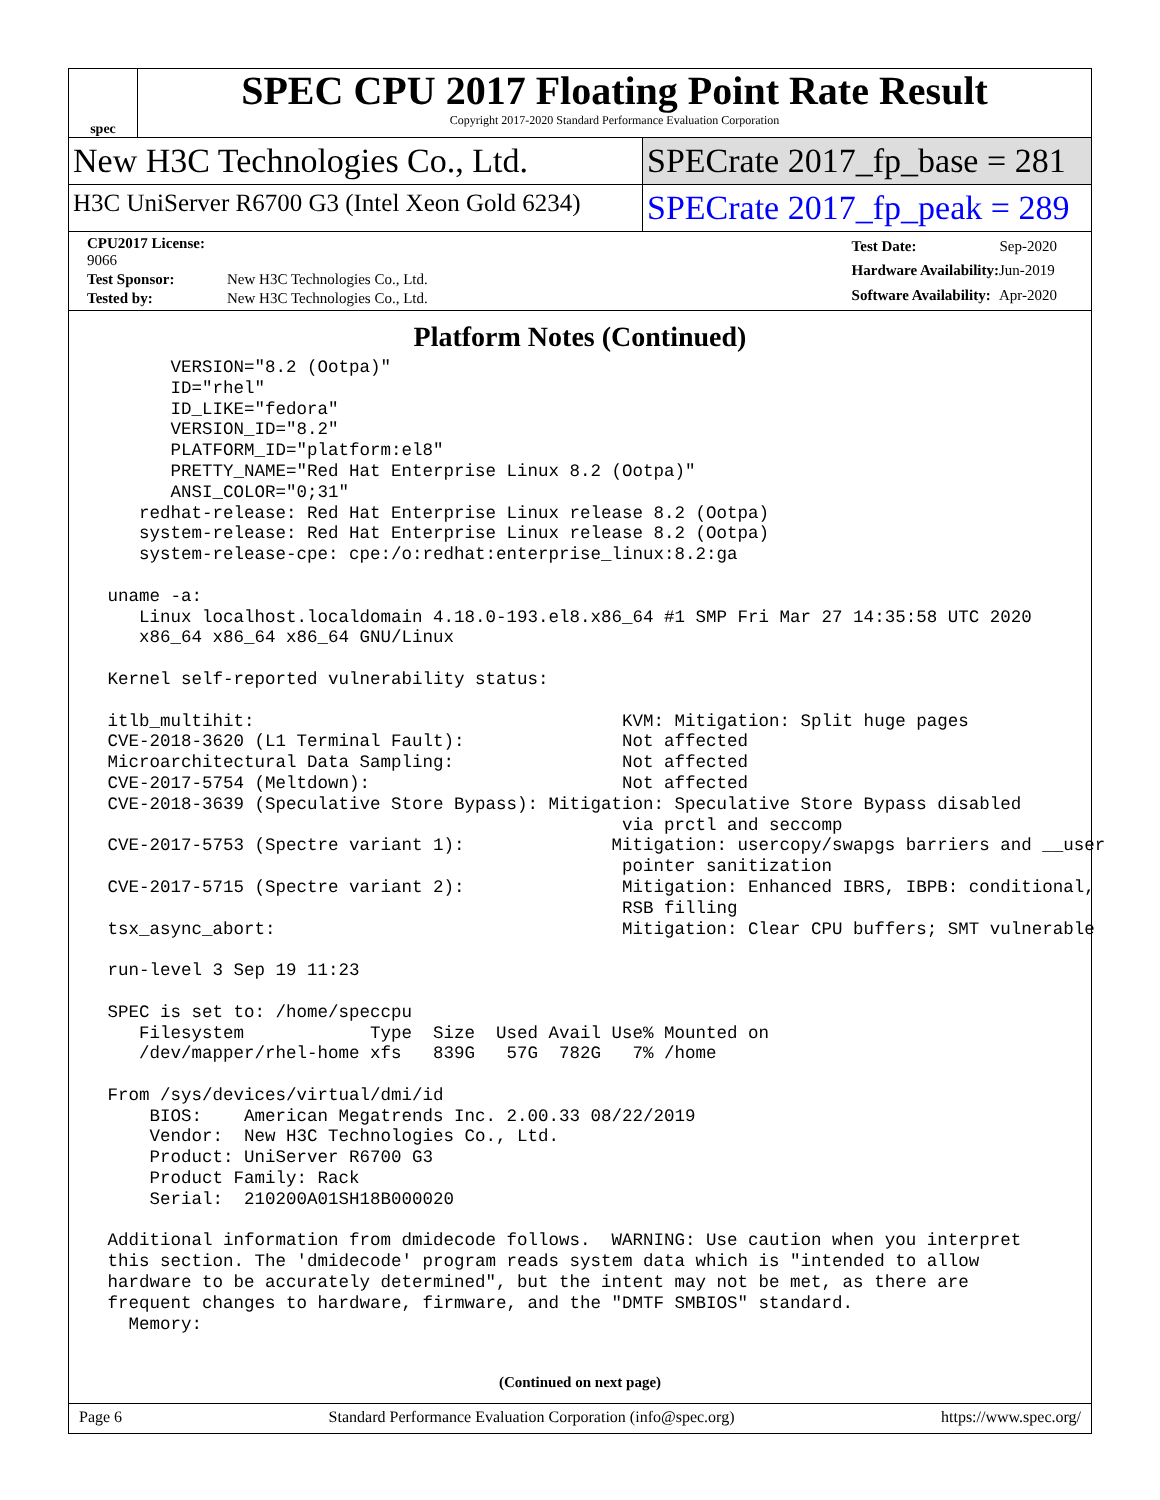spec
SPEC CPU 2017 Floating Point Rate Result
Copyright 2017-2020 Standard Performance Evaluation Corporation
New H3C Technologies Co., Ltd. SPECrate 2017_fp_base = 281
H3C UniServer R6700 G3 (Intel Xeon Gold 6234)
SPECrate 2017_fp_peak = 289
| CPU2017 License: 9066 | |
| Test Sponsor: | New H3C Technologies Co., Ltd. |
| Tested by: | New H3C Technologies Co., Ltd. |
| Test Date: | Sep-2020 |
| Hardware Availability: | Jun-2019 |
| Software Availability: | Apr-2020 |
Platform Notes (Continued)
       VERSION="8.2 (Ootpa)"
       ID="rhel"
       ID_LIKE="fedora"
       VERSION_ID="8.2"
       PLATFORM_ID="platform:el8"
       PRETTY_NAME="Red Hat Enterprise Linux 8.2 (Ootpa)"
       ANSI_COLOR="0;31"
    redhat-release: Red Hat Enterprise Linux release 8.2 (Ootpa)
    system-release: Red Hat Enterprise Linux release 8.2 (Ootpa)
    system-release-cpe: cpe:/o:redhat:enterprise_linux:8.2:ga

 uname -a:
    Linux localhost.localdomain 4.18.0-193.el8.x86_64 #1 SMP Fri Mar 27 14:35:58 UTC 2020
    x86_64 x86_64 x86_64 GNU/Linux

 Kernel self-reported vulnerability status:

 itlb_multihit:                                   KVM: Mitigation: Split huge pages
 CVE-2018-3620 (L1 Terminal Fault):               Not affected
 Microarchitectural Data Sampling:                Not affected
 CVE-2017-5754 (Meltdown):                        Not affected
 CVE-2018-3639 (Speculative Store Bypass): Mitigation: Speculative Store Bypass disabled
                                                  via prctl and seccomp
 CVE-2017-5753 (Spectre variant 1):              Mitigation: usercopy/swapgs barriers and __user
                                                  pointer sanitization
 CVE-2017-5715 (Spectre variant 2):               Mitigation: Enhanced IBRS, IBPB: conditional,
                                                  RSB filling
 tsx_async_abort:                                 Mitigation: Clear CPU buffers; SMT vulnerable

 run-level 3 Sep 19 11:23

 SPEC is set to: /home/speccpu
    Filesystem            Type  Size  Used Avail Use% Mounted on
    /dev/mapper/rhel-home xfs   839G   57G  782G   7% /home

 From /sys/devices/virtual/dmi/id
     BIOS:    American Megatrends Inc. 2.00.33 08/22/2019
     Vendor:  New H3C Technologies Co., Ltd.
     Product: UniServer R6700 G3
     Product Family: Rack
     Serial:  210200A01SH18B000020

 Additional information from dmidecode follows.  WARNING: Use caution when you interpret
 this section. The 'dmidecode' program reads system data which is "intended to allow
 hardware to be accurately determined", but the intent may not be met, as there are
 frequent changes to hardware, firmware, and the "DMTF SMBIOS" standard.
   Memory:
(Continued on next page)
Page 6 Standard Performance Evaluation Corporation (info@spec.org) https://www.spec.org/